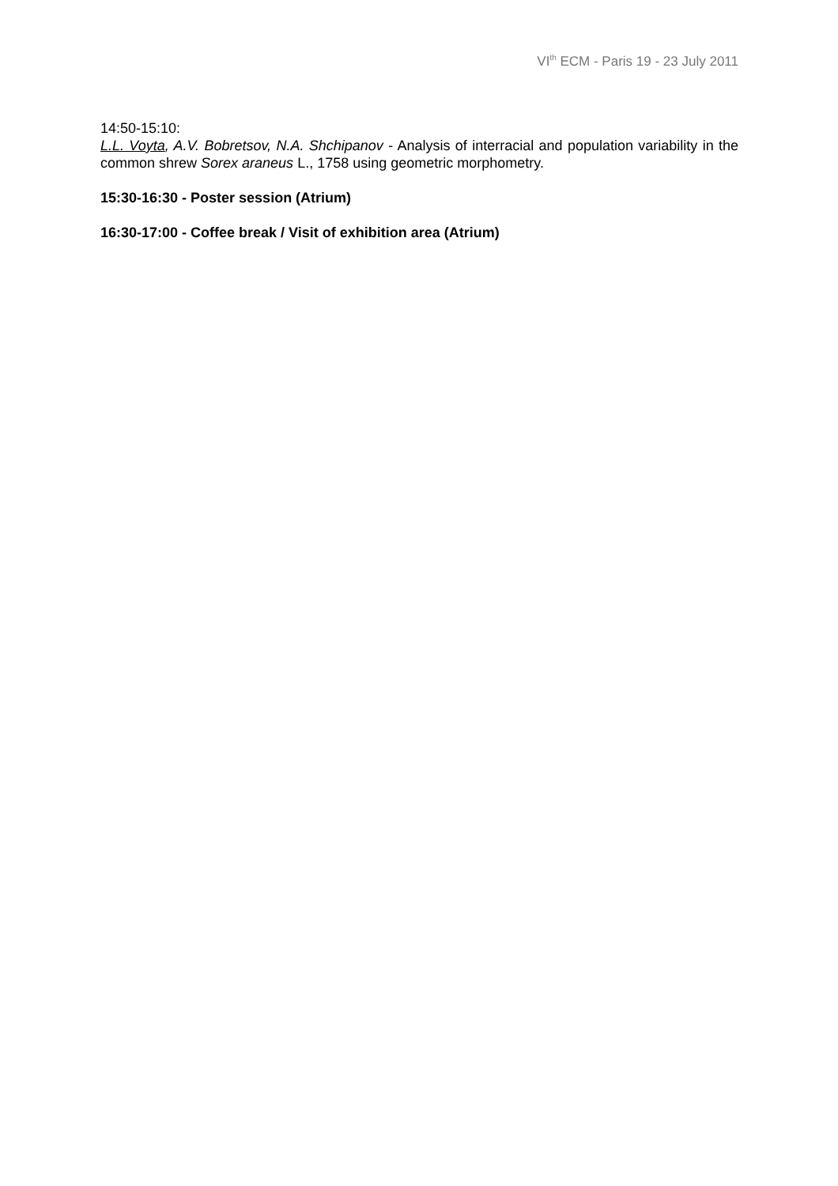VI<sup>th</sup> ECM - Paris 19 - 23 July 2011
14:50-15:10:
L.L. Voyta, A.V. Bobretsov, N.A. Shchipanov - Analysis of interracial and population variability in the common shrew Sorex araneus L., 1758 using geometric morphometry.
15:30-16:30 - Poster session (Atrium)
16:30-17:00 - Coffee break / Visit of exhibition area (Atrium)